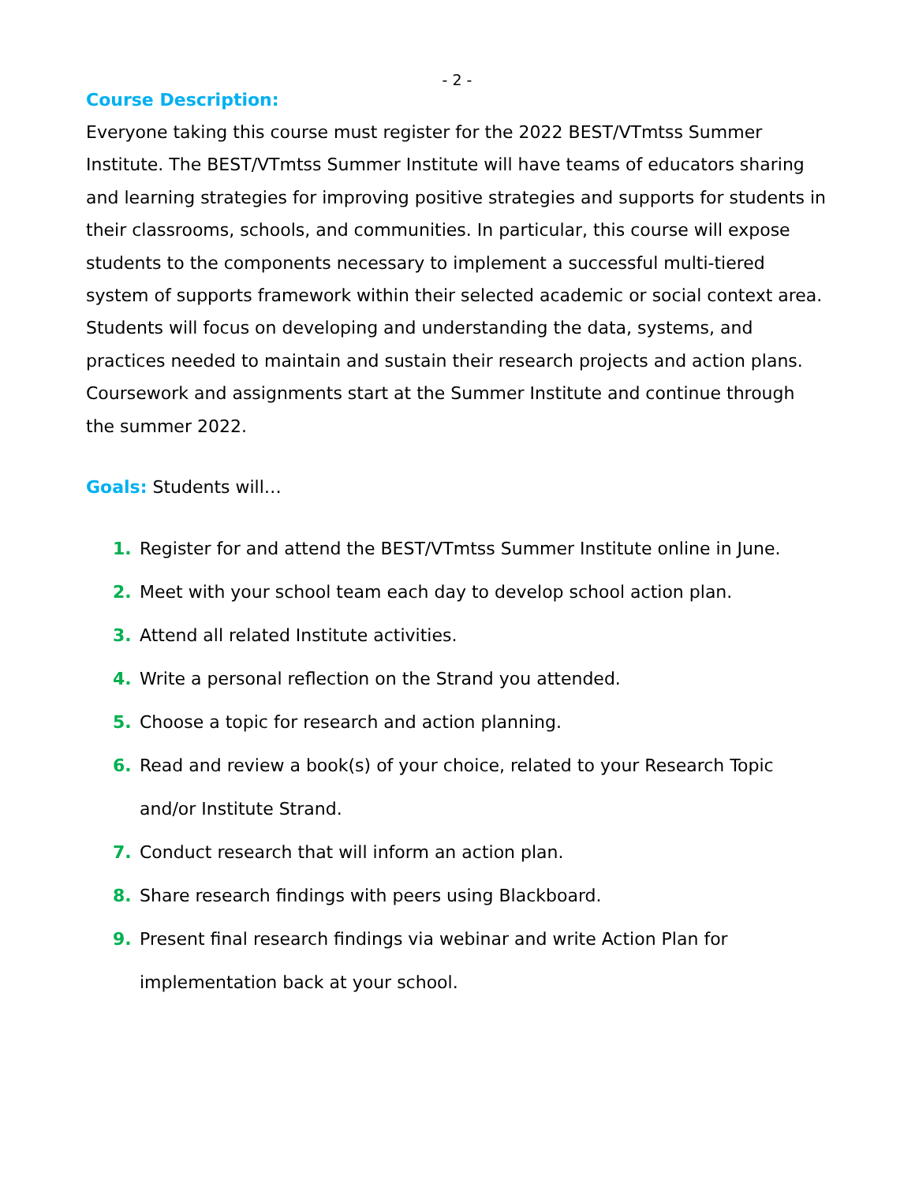- 2 -
Course Description:
Everyone taking this course must register for the 2022 BEST/VTmtss Summer Institute. The BEST/VTmtss Summer Institute will have teams of educators sharing and learning strategies for improving positive strategies and supports for students in their classrooms, schools, and communities. In particular, this course will expose students to the components necessary to implement a successful multi-tiered system of supports framework within their selected academic or social context area. Students will focus on developing and understanding the data, systems, and practices needed to maintain and sustain their research projects and action plans. Coursework and assignments start at the Summer Institute and continue through the summer 2022.
Goals: Students will…
1. Register for and attend the BEST/VTmtss Summer Institute online in June.
2. Meet with your school team each day to develop school action plan.
3. Attend all related Institute activities.
4. Write a personal reflection on the Strand you attended.
5. Choose a topic for research and action planning.
6. Read and review a book(s) of your choice, related to your Research Topic and/or Institute Strand.
7. Conduct research that will inform an action plan.
8. Share research findings with peers using Blackboard.
9. Present final research findings via webinar and write Action Plan for implementation back at your school.